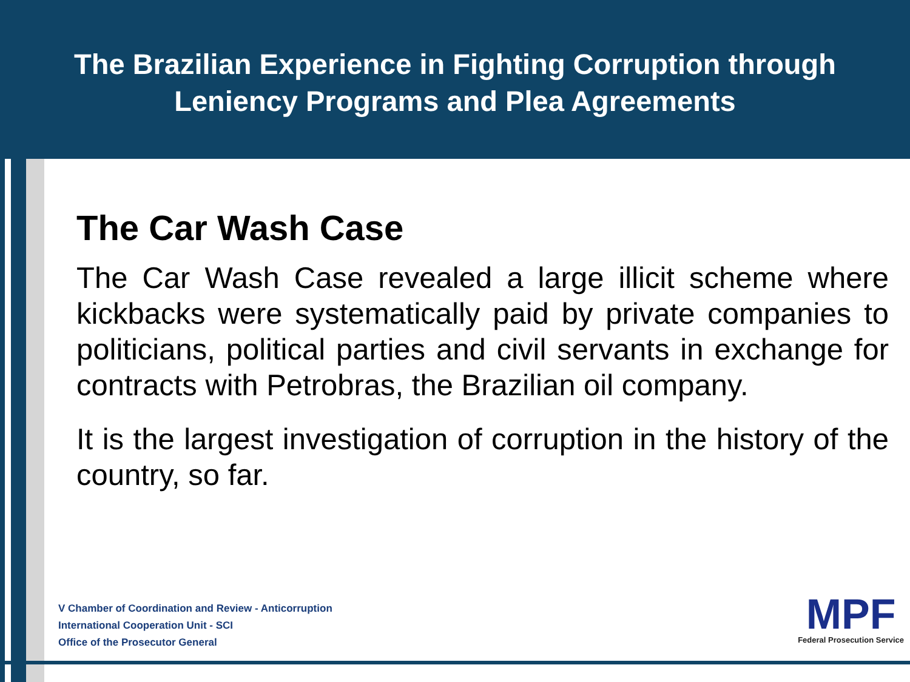The Brazilian Experience in Fighting Corruption through
Leniency Programs and Plea Agreements
The Car Wash Case
The Car Wash Case revealed a large illicit scheme where kickbacks were systematically paid by private companies to politicians, political parties and civil servants in exchange for contracts with Petrobras, the Brazilian oil company.
It is the largest investigation of corruption in the history of the country, so far.
V Chamber of Coordination and Review - Anticorruption
International Cooperation Unit - SCI
Office of the Prosecutor General
MPF
Federal Prosecution Service